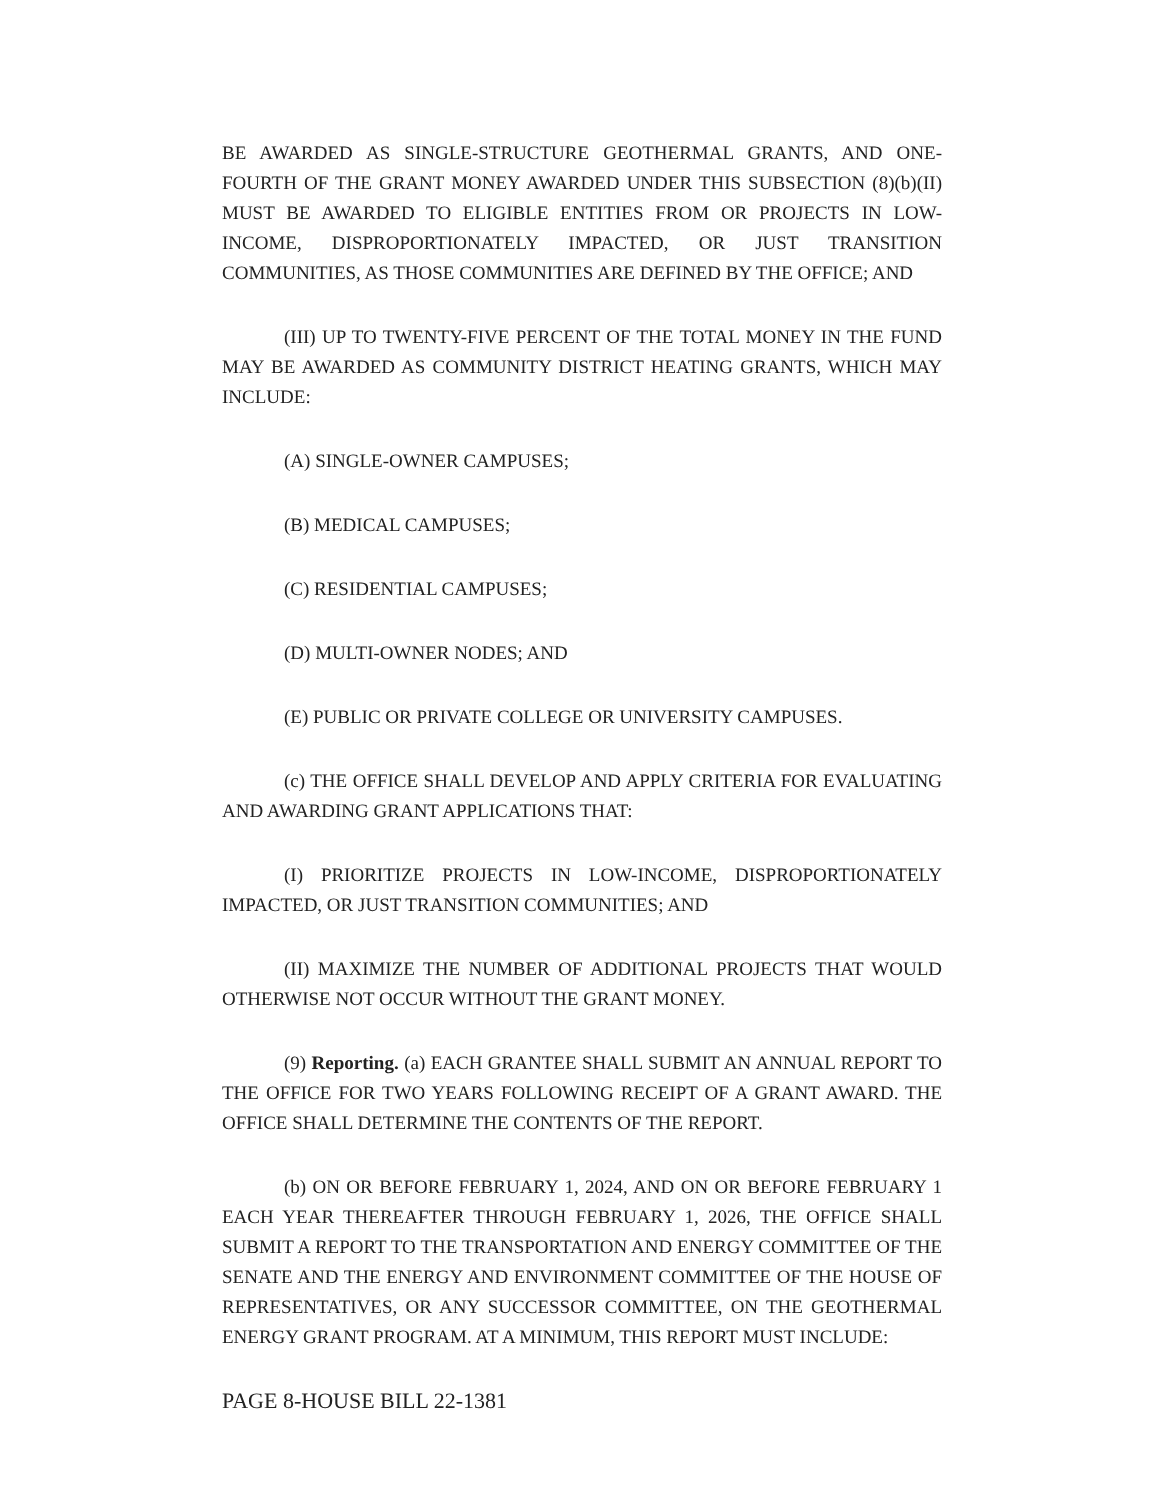BE AWARDED AS SINGLE-STRUCTURE GEOTHERMAL GRANTS, AND ONE-FOURTH OF THE GRANT MONEY AWARDED UNDER THIS SUBSECTION (8)(b)(II) MUST BE AWARDED TO ELIGIBLE ENTITIES FROM OR PROJECTS IN LOW-INCOME, DISPROPORTIONATELY IMPACTED, OR JUST TRANSITION COMMUNITIES, AS THOSE COMMUNITIES ARE DEFINED BY THE OFFICE; AND
(III) UP TO TWENTY-FIVE PERCENT OF THE TOTAL MONEY IN THE FUND MAY BE AWARDED AS COMMUNITY DISTRICT HEATING GRANTS, WHICH MAY INCLUDE:
(A) SINGLE-OWNER CAMPUSES;
(B) MEDICAL CAMPUSES;
(C) RESIDENTIAL CAMPUSES;
(D) MULTI-OWNER NODES; AND
(E) PUBLIC OR PRIVATE COLLEGE OR UNIVERSITY CAMPUSES.
(c) THE OFFICE SHALL DEVELOP AND APPLY CRITERIA FOR EVALUATING AND AWARDING GRANT APPLICATIONS THAT:
(I) PRIORITIZE PROJECTS IN LOW-INCOME, DISPROPORTIONATELY IMPACTED, OR JUST TRANSITION COMMUNITIES; AND
(II) MAXIMIZE THE NUMBER OF ADDITIONAL PROJECTS THAT WOULD OTHERWISE NOT OCCUR WITHOUT THE GRANT MONEY.
(9) Reporting. (a) EACH GRANTEE SHALL SUBMIT AN ANNUAL REPORT TO THE OFFICE FOR TWO YEARS FOLLOWING RECEIPT OF A GRANT AWARD. THE OFFICE SHALL DETERMINE THE CONTENTS OF THE REPORT.
(b) ON OR BEFORE FEBRUARY 1, 2024, AND ON OR BEFORE FEBRUARY 1 EACH YEAR THEREAFTER THROUGH FEBRUARY 1, 2026, THE OFFICE SHALL SUBMIT A REPORT TO THE TRANSPORTATION AND ENERGY COMMITTEE OF THE SENATE AND THE ENERGY AND ENVIRONMENT COMMITTEE OF THE HOUSE OF REPRESENTATIVES, OR ANY SUCCESSOR COMMITTEE, ON THE GEOTHERMAL ENERGY GRANT PROGRAM. AT A MINIMUM, THIS REPORT MUST INCLUDE:
PAGE 8-HOUSE BILL 22-1381